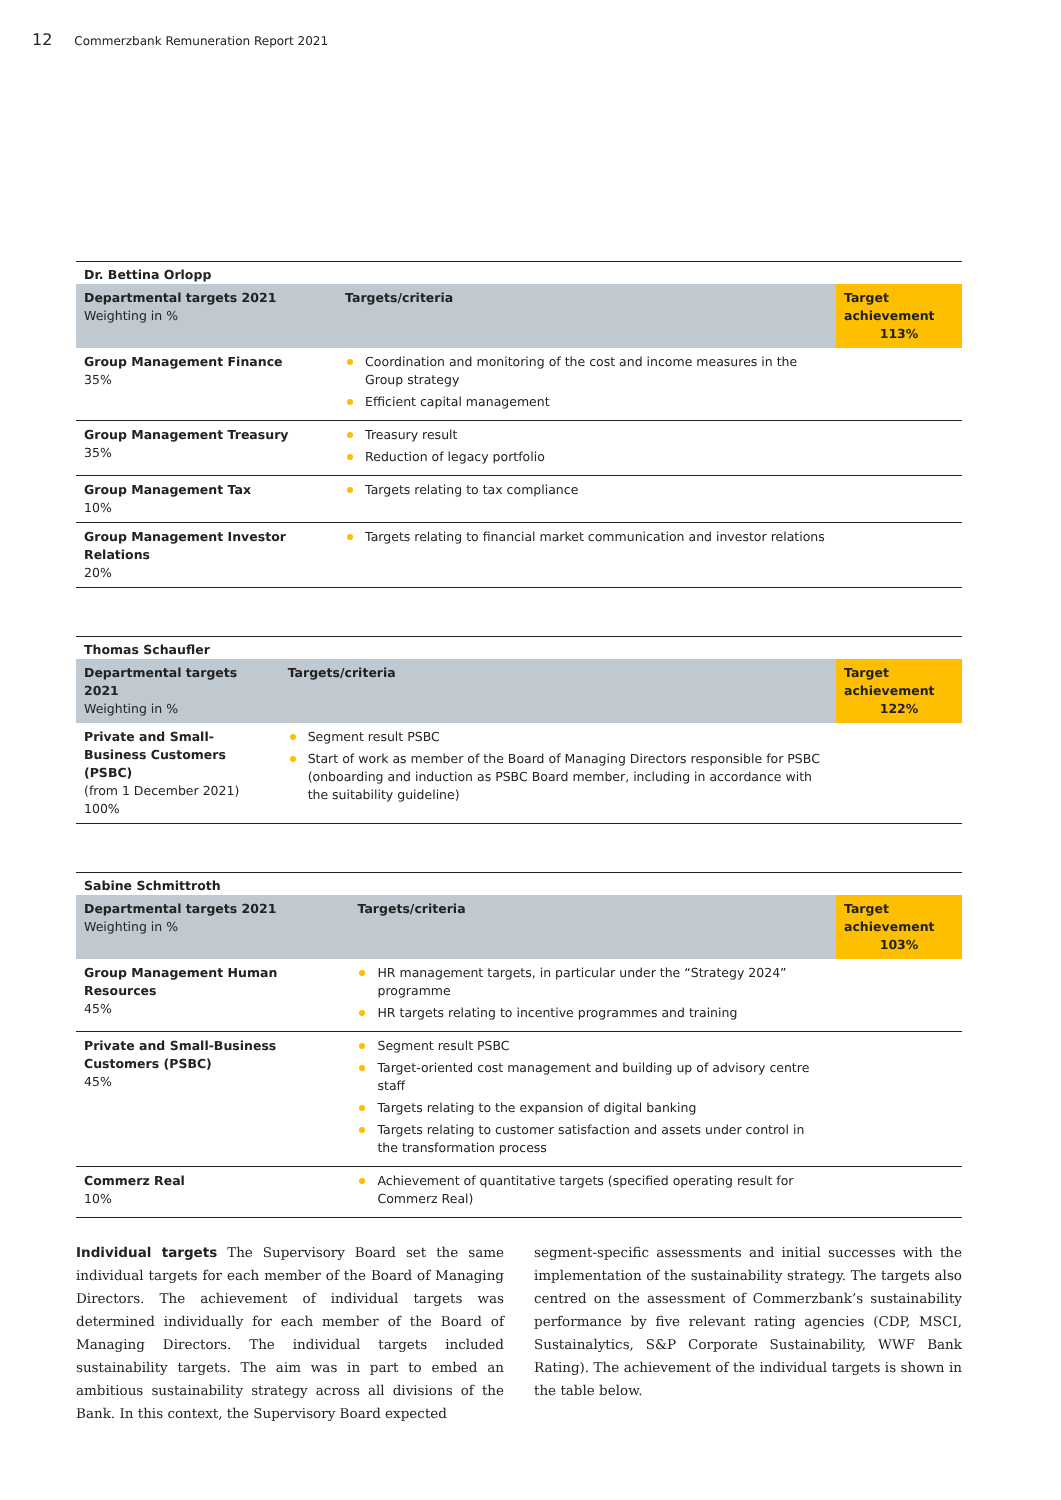12 Commerzbank Remuneration Report 2021
| Dr. Bettina Orlopp | | |
| Departmental targets 2021 Weighting in % | Targets/criteria | Target achievement 113% |
| Group Management Finance 35% | Coordination and monitoring of the cost and income measures in the Group strategy Efficient capital management | |
| Group Management Treasury 35% | Treasury result Reduction of legacy portfolio | |
| Group Management Tax 10% | Targets relating to tax compliance | |
| Group Management Investor Relations 20% | Targets relating to financial market communication and investor relations | |
| Thomas Schaufler | | |
| Departmental targets 2021 Weighting in % | Targets/criteria | Target achievement 122% |
| Private and Small-Business Customers (PSBC) (from 1 December 2021) 100% | Segment result PSBC Start of work as member of the Board of Managing Directors responsible for PSBC (onboarding and induction as PSBC Board member, including in accordance with the suitability guideline) | |
| Sabine Schmittroth | | |
| Departmental targets 2021 Weighting in % | Targets/criteria | Target achievement 103% |
| Group Management Human Resources 45% | HR management targets, in particular under the “Strategy 2024” programme HR targets relating to incentive programmes and training | |
| Private and Small-Business Customers (PSBC) 45% | Segment result PSBC Target-oriented cost management and building up of advisory centre staff Targets relating to the expansion of digital banking Targets relating to customer satisfaction and assets under control in the transformation process | |
| Commerz Real 10% | Achievement of quantitative targets (specified operating result for Commerz Real) | |
Individual targets The Supervisory Board set the same individual targets for each member of the Board of Managing Directors. The achievement of individual targets was determined individually for each member of the Board of Managing Directors. The individual targets included sustainability targets. The aim was in part to embed an ambitious sustainability strategy across all divisions of the Bank. In this context, the Supervisory Board expected
segment-specific assessments and initial successes with the implementation of the sustainability strategy. The targets also centred on the assessment of Commerzbank’s sustainability performance by five relevant rating agencies (CDP, MSCI, Sustainalytics, S&P Corporate Sustainability, WWF Bank Rating). The achievement of the individual targets is shown in the table below.